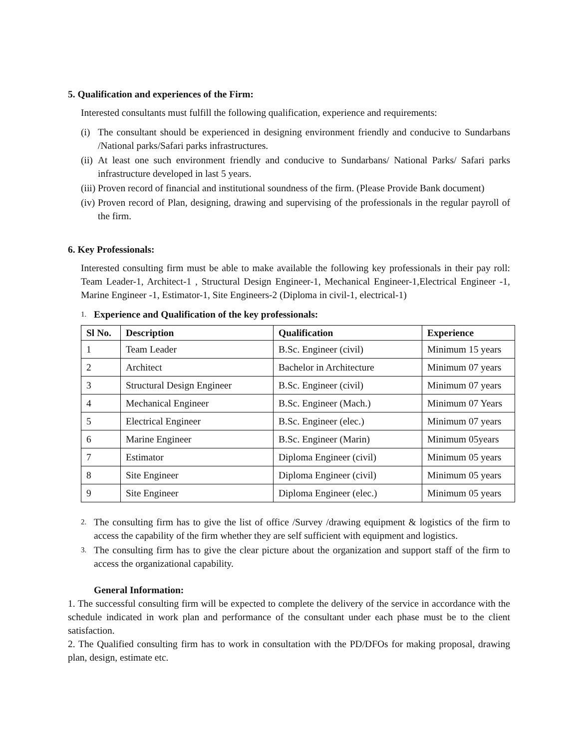5. Qualification and experiences of the Firm:
Interested consultants must fulfill the following qualification, experience and requirements:
(i) The consultant should be experienced in designing environment friendly and conducive to Sundarbans /National parks/Safari parks infrastructures.
(ii) At least one such environment friendly and conducive to Sundarbans/ National Parks/ Safari parks infrastructure developed in last 5 years.
(iii) Proven record of financial and institutional soundness of the firm. (Please Provide Bank document)
(iv) Proven record of Plan, designing, drawing and supervising of the professionals in the regular payroll of the firm.
6. Key Professionals:
Interested consulting firm must be able to make available the following key professionals in their pay roll: Team Leader-1, Architect-1 , Structural Design Engineer-1, Mechanical Engineer-1,Electrical Engineer -1, Marine Engineer -1, Estimator-1, Site Engineers-2 (Diploma in civil-1, electrical-1)
1. Experience and Qualification of the key professionals:
| Sl No. | Description | Qualification | Experience |
| --- | --- | --- | --- |
| 1 | Team Leader | B.Sc. Engineer (civil) | Minimum 15 years |
| 2 | Architect | Bachelor in Architecture | Minimum 07 years |
| 3 | Structural Design Engineer | B.Sc. Engineer (civil) | Minimum 07 years |
| 4 | Mechanical Engineer | B.Sc. Engineer (Mach.) | Minimum 07 Years |
| 5 | Electrical Engineer | B.Sc. Engineer (elec.) | Minimum 07 years |
| 6 | Marine Engineer | B.Sc. Engineer (Marin) | Minimum 05years |
| 7 | Estimator | Diploma Engineer (civil) | Minimum 05 years |
| 8 | Site Engineer | Diploma Engineer (civil) | Minimum 05 years |
| 9 | Site Engineer | Diploma Engineer (elec.) | Minimum 05 years |
2. The consulting firm has to give the list of office /Survey /drawing equipment & logistics of the firm to access the capability of the firm whether they are self sufficient with equipment and logistics.
3. The consulting firm has to give the clear picture about the organization and support staff of the firm to access the organizational capability.
General Information:
1. The successful consulting firm will be expected to complete the delivery of the service in accordance with the schedule indicated in work plan and performance of the consultant under each phase must be to the client satisfaction.
2. The Qualified consulting firm has to work in consultation with the PD/DFOs for making proposal, drawing plan, design, estimate etc.